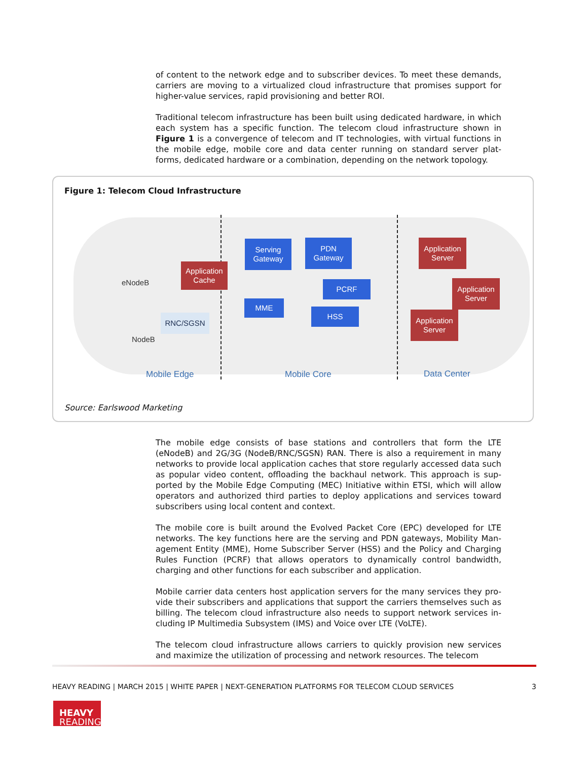of content to the network edge and to subscriber devices. To meet these demands, carriers are moving to a virtualized cloud infrastructure that promises support for higher-value services, rapid provisioning and better ROI.
Traditional telecom infrastructure has been built using dedicated hardware, in which each system has a specific function. The telecom cloud infrastructure shown in Figure 1 is a convergence of telecom and IT technologies, with virtual functions in the mobile edge, mobile core and data center running on standard server plat-forms, dedicated hardware or a combination, depending on the network topology.
Figure 1: Telecom Cloud Infrastructure
eNodeB
NodeB
Application
Cache
RNC/SGSN
Serving
Gateway
PDN
Gateway
PCRF
MME
HSS
Application
Server
Application
Server
Application
Server
Mobile Edge Mobile Core Data Center
Source: Earlswood Marketing
The mobile edge consists of base stations and controllers that form the LTE (eNodeB) and 2G/3G (NodeB/RNC/SGSN) RAN. There is also a requirement in many networks to provide local application caches that store regularly accessed data such as popular video content, offloading the backhaul network. This approach is sup-ported by the Mobile Edge Computing (MEC) Initiative within ETSI, which will allow operators and authorized third parties to deploy applications and services toward subscribers using local content and context.
The mobile core is built around the Evolved Packet Core (EPC) developed for LTE networks. The key functions here are the serving and PDN gateways, Mobility Man-agement Entity (MME), Home Subscriber Server (HSS) and the Policy and Charging Rules Function (PCRF) that allows operators to dynamically control bandwidth, charging and other functions for each subscriber and application.
Mobile carrier data centers host application servers for the many services they pro-vide their subscribers and applications that support the carriers themselves such as billing. The telecom cloud infrastructure also needs to support network services in-cluding IP Multimedia Subsystem (IMS) and Voice over LTE (VoLTE).
The telecom cloud infrastructure allows carriers to quickly provision new services and maximize the utilization of processing and network resources. The telecom
HEAVY READING | MARCH 2015 | WHITE PAPER | NEXT-GENERATION PLATFORMS FOR TELECOM CLOUD SERVICES 3
HEAVY
READING